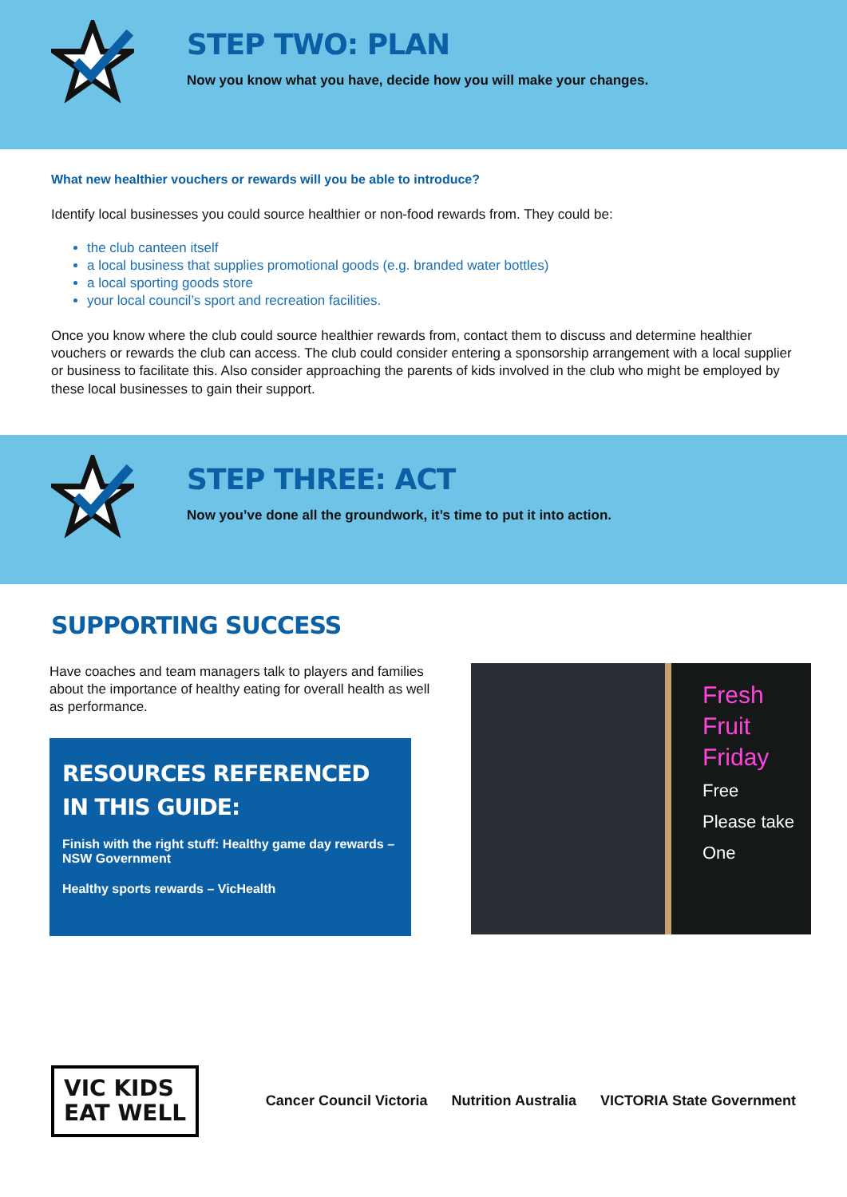STEP TWO: PLAN
Now you know what you have, decide how you will make your changes.
What new healthier vouchers or rewards will you be able to introduce?
Identify local businesses you could source healthier or non-food rewards from. They could be:
the club canteen itself
a local business that supplies promotional goods (e.g. branded water bottles)
a local sporting goods store
your local council’s sport and recreation facilities.
Once you know where the club could source healthier rewards from, contact them to discuss and determine healthier vouchers or rewards the club can access. The club could consider entering a sponsorship arrangement with a local supplier or business to facilitate this. Also consider approaching the parents of kids involved in the club who might be employed by these local businesses to gain their support.
STEP THREE: ACT
Now you’ve done all the groundwork, it’s time to put it into action.
SUPPORTING SUCCESS
Have coaches and team managers talk to players and families about the importance of healthy eating for overall health as well as performance.
RESOURCES REFERENCED IN THIS GUIDE:
Finish with the right stuff: Healthy game day rewards – NSW Government
Healthy sports rewards – VicHealth
Fresh
Fruit
Friday
Free
Please take One
VIC KIDS
EAT WELL
Cancer Council Victoria Nutrition Australia VICTORIA State Government